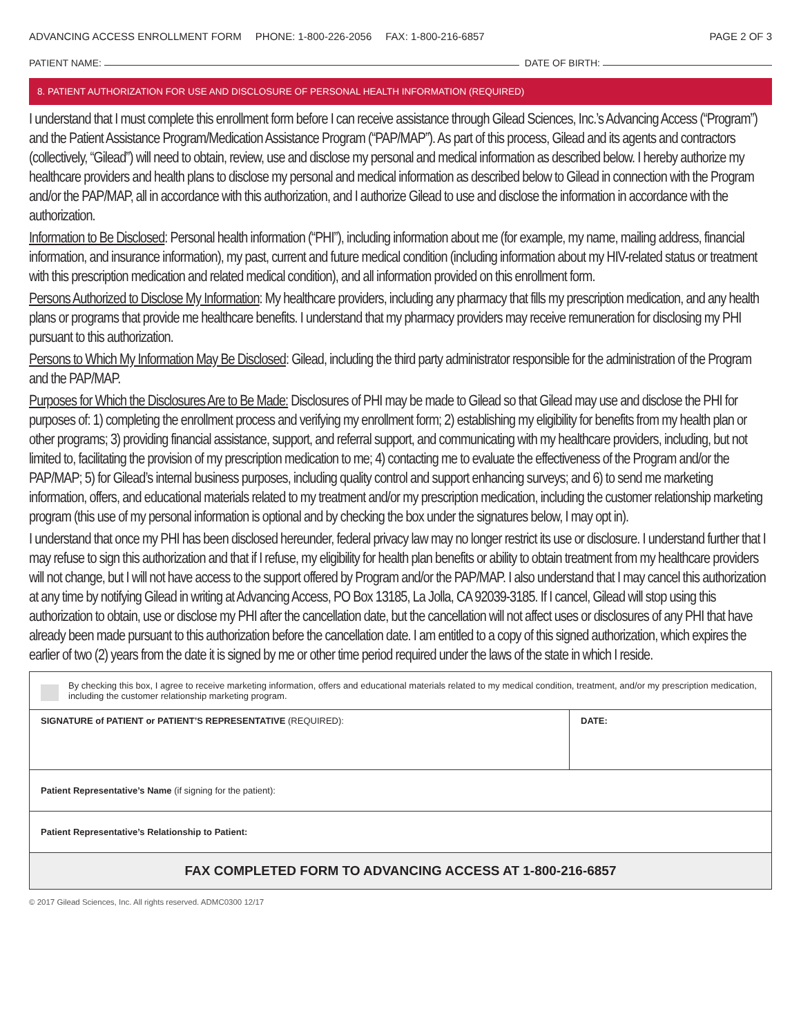ADVANCING ACCESS ENROLLMENT FORM PHONE: 1-800-226-2056 FAX: 1-800-216-6857
PAGE 2 OF 3
PATIENT NAME: DATE OF BIRTH:
8. PATIENT AUTHORIZATION FOR USE AND DISCLOSURE OF PERSONAL HEALTH INFORMATION (REQUIRED)
I understand that I must complete this enrollment form before I can receive assistance through Gilead Sciences, Inc.’s Advancing Access (“Program”) and the Patient Assistance Program/Medication Assistance Program (“PAP/MAP”). As part of this process, Gilead and its agents and contractors (collectively, “Gilead”) will need to obtain, review, use and disclose my personal and medical information as described below. I hereby authorize my healthcare providers and health plans to disclose my personal and medical information as described below to Gilead in connection with the Program and/or the PAP/MAP, all in accordance with this authorization, and I authorize Gilead to use and disclose the information in accordance with the authorization.
Information to Be Disclosed: Personal health information (“PHI”), including information about me (for example, my name, mailing address, financial information, and insurance information), my past, current and future medical condition (including information about my HIV-related status or treatment with this prescription medication and related medical condition), and all information provided on this enrollment form.
Persons Authorized to Disclose My Information: My healthcare providers, including any pharmacy that fills my prescription medication, and any health plans or programs that provide me healthcare benefits. I understand that my pharmacy providers may receive remuneration for disclosing my PHI pursuant to this authorization.
Persons to Which My Information May Be Disclosed: Gilead, including the third party administrator responsible for the administration of the Program and the PAP/MAP.
Purposes for Which the Disclosures Are to Be Made: Disclosures of PHI may be made to Gilead so that Gilead may use and disclose the PHI for purposes of: 1) completing the enrollment process and verifying my enrollment form; 2) establishing my eligibility for benefits from my health plan or other programs; 3) providing financial assistance, support, and referral support, and communicating with my healthcare providers, including, but not limited to, facilitating the provision of my prescription medication to me; 4) contacting me to evaluate the effectiveness of the Program and/or the PAP/MAP; 5) for Gilead’s internal business purposes, including quality control and support enhancing surveys; and 6) to send me marketing information, offers, and educational materials related to my treatment and/or my prescription medication, including the customer relationship marketing program (this use of my personal information is optional and by checking the box under the signatures below, I may opt in).
I understand that once my PHI has been disclosed hereunder, federal privacy law may no longer restrict its use or disclosure. I understand further that I may refuse to sign this authorization and that if I refuse, my eligibility for health plan benefits or ability to obtain treatment from my healthcare providers will not change, but I will not have access to the support offered by Program and/or the PAP/MAP. I also understand that I may cancel this authorization at any time by notifying Gilead in writing at Advancing Access, PO Box 13185, La Jolla, CA 92039-3185. If I cancel, Gilead will stop using this authorization to obtain, use or disclose my PHI after the cancellation date, but the cancellation will not affect uses or disclosures of any PHI that have already been made pursuant to this authorization before the cancellation date. I am entitled to a copy of this signed authorization, which expires the earlier of two (2) years from the date it is signed by me or other time period required under the laws of the state in which I reside.
By checking this box, I agree to receive marketing information, offers and educational materials related to my medical condition, treatment, and/or my prescription medication, including the customer relationship marketing program.
SIGNATURE of PATIENT or PATIENT’S REPRESENTATIVE (REQUIRED):
DATE:
Patient Representative’s Name (if signing for the patient):
Patient Representative’s Relationship to Patient:
FAX COMPLETED FORM TO ADVANCING ACCESS AT 1-800-216-6857
© 2017 Gilead Sciences, Inc. All rights reserved. ADMC0300 12/17